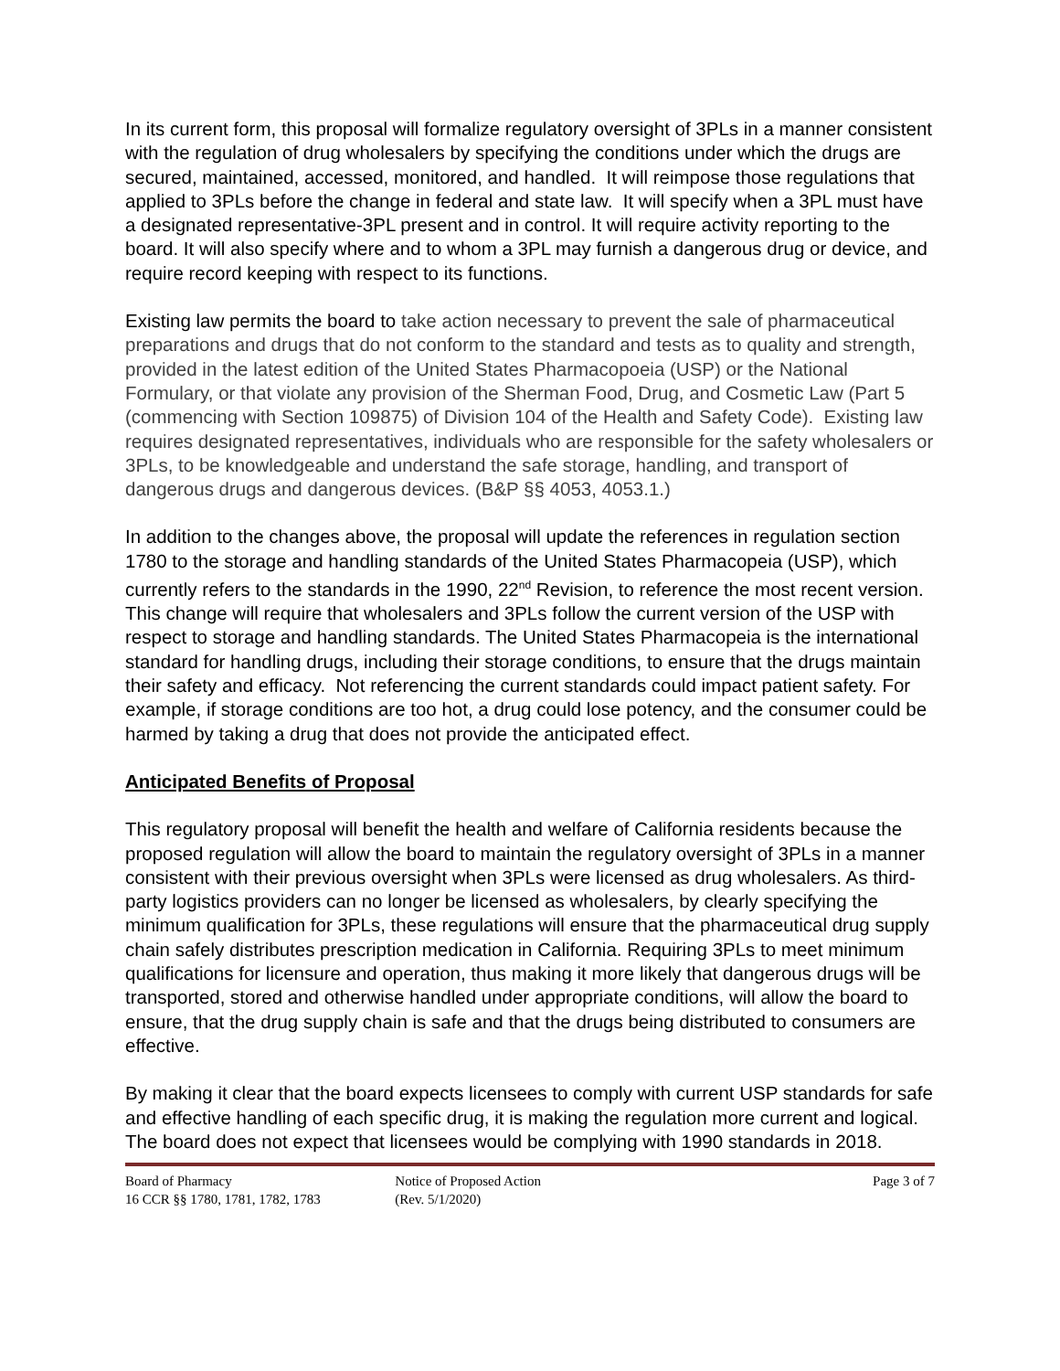In its current form, this proposal will formalize regulatory oversight of 3PLs in a manner consistent with the regulation of drug wholesalers by specifying the conditions under which the drugs are secured, maintained, accessed, monitored, and handled. It will reimpose those regulations that applied to 3PLs before the change in federal and state law. It will specify when a 3PL must have a designated representative-3PL present and in control. It will require activity reporting to the board. It will also specify where and to whom a 3PL may furnish a dangerous drug or device, and require record keeping with respect to its functions.
Existing law permits the board to take action necessary to prevent the sale of pharmaceutical preparations and drugs that do not conform to the standard and tests as to quality and strength, provided in the latest edition of the United States Pharmacopoeia (USP) or the National Formulary, or that violate any provision of the Sherman Food, Drug, and Cosmetic Law (Part 5 (commencing with Section 109875) of Division 104 of the Health and Safety Code). Existing law requires designated representatives, individuals who are responsible for the safety wholesalers or 3PLs, to be knowledgeable and understand the safe storage, handling, and transport of dangerous drugs and dangerous devices. (B&P §§ 4053, 4053.1.)
In addition to the changes above, the proposal will update the references in regulation section 1780 to the storage and handling standards of the United States Pharmacopeia (USP), which currently refers to the standards in the 1990, 22<sup>nd</sup> Revision, to reference the most recent version. This change will require that wholesalers and 3PLs follow the current version of the USP with respect to storage and handling standards. The United States Pharmacopeia is the international standard for handling drugs, including their storage conditions, to ensure that the drugs maintain their safety and efficacy. Not referencing the current standards could impact patient safety. For example, if storage conditions are too hot, a drug could lose potency, and the consumer could be harmed by taking a drug that does not provide the anticipated effect.
Anticipated Benefits of Proposal
This regulatory proposal will benefit the health and welfare of California residents because the proposed regulation will allow the board to maintain the regulatory oversight of 3PLs in a manner consistent with their previous oversight when 3PLs were licensed as drug wholesalers. As third-party logistics providers can no longer be licensed as wholesalers, by clearly specifying the minimum qualification for 3PLs, these regulations will ensure that the pharmaceutical drug supply chain safely distributes prescription medication in California. Requiring 3PLs to meet minimum qualifications for licensure and operation, thus making it more likely that dangerous drugs will be transported, stored and otherwise handled under appropriate conditions, will allow the board to ensure, that the drug supply chain is safe and that the drugs being distributed to consumers are effective.
By making it clear that the board expects licensees to comply with current USP standards for safe and effective handling of each specific drug, it is making the regulation more current and logical. The board does not expect that licensees would be complying with 1990 standards in 2018.
Board of Pharmacy
16 CCR §§ 1780, 1781, 1782, 1783
Notice of Proposed Action
(Rev. 5/1/2020)
Page 3 of 7